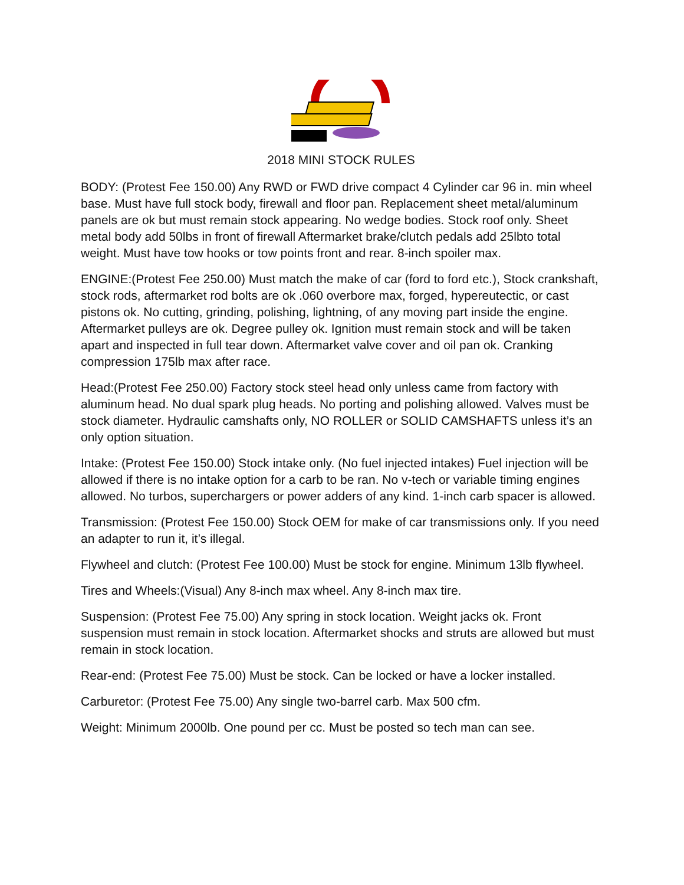2018 MINI STOCK RULES
BODY: (Protest Fee 150.00) Any RWD or FWD drive compact 4 Cylinder car 96 in. min wheel base. Must have full stock body, firewall and floor pan. Replacement sheet metal/aluminum panels are ok but must remain stock appearing. No wedge bodies. Stock roof only. Sheet metal body add 50lbs in front of firewall Aftermarket brake/clutch pedals add 25lbto total weight. Must have tow hooks or tow points front and rear. 8-inch spoiler max.
ENGINE:(Protest Fee 250.00) Must match the make of car (ford to ford etc.), Stock crankshaft, stock rods, aftermarket rod bolts are ok .060 overbore max, forged, hypereutectic, or cast pistons ok. No cutting, grinding, polishing, lightning, of any moving part inside the engine. Aftermarket pulleys are ok. Degree pulley ok. Ignition must remain stock and will be taken apart and inspected in full tear down. Aftermarket valve cover and oil pan ok. Cranking compression 175lb max after race.
Head:(Protest Fee 250.00) Factory stock steel head only unless came from factory with aluminum head. No dual spark plug heads. No porting and polishing allowed. Valves must be stock diameter. Hydraulic camshafts only, NO ROLLER or SOLID CAMSHAFTS unless it’s an only option situation.
Intake: (Protest Fee 150.00) Stock intake only. (No fuel injected intakes) Fuel injection will be allowed if there is no intake option for a carb to be ran. No v-tech or variable timing engines allowed. No turbos, superchargers or power adders of any kind. 1-inch carb spacer is allowed.
Transmission: (Protest Fee 150.00) Stock OEM for make of car transmissions only. If you need an adapter to run it, it’s illegal.
Flywheel and clutch: (Protest Fee 100.00) Must be stock for engine. Minimum 13lb flywheel.
Tires and Wheels:(Visual) Any 8-inch max wheel. Any 8-inch max tire.
Suspension: (Protest Fee 75.00) Any spring in stock location. Weight jacks ok. Front suspension must remain in stock location. Aftermarket shocks and struts are allowed but must remain in stock location.
Rear-end: (Protest Fee 75.00) Must be stock. Can be locked or have a locker installed.
Carburetor: (Protest Fee 75.00) Any single two-barrel carb. Max 500 cfm.
Weight: Minimum 2000lb. One pound per cc. Must be posted so tech man can see.